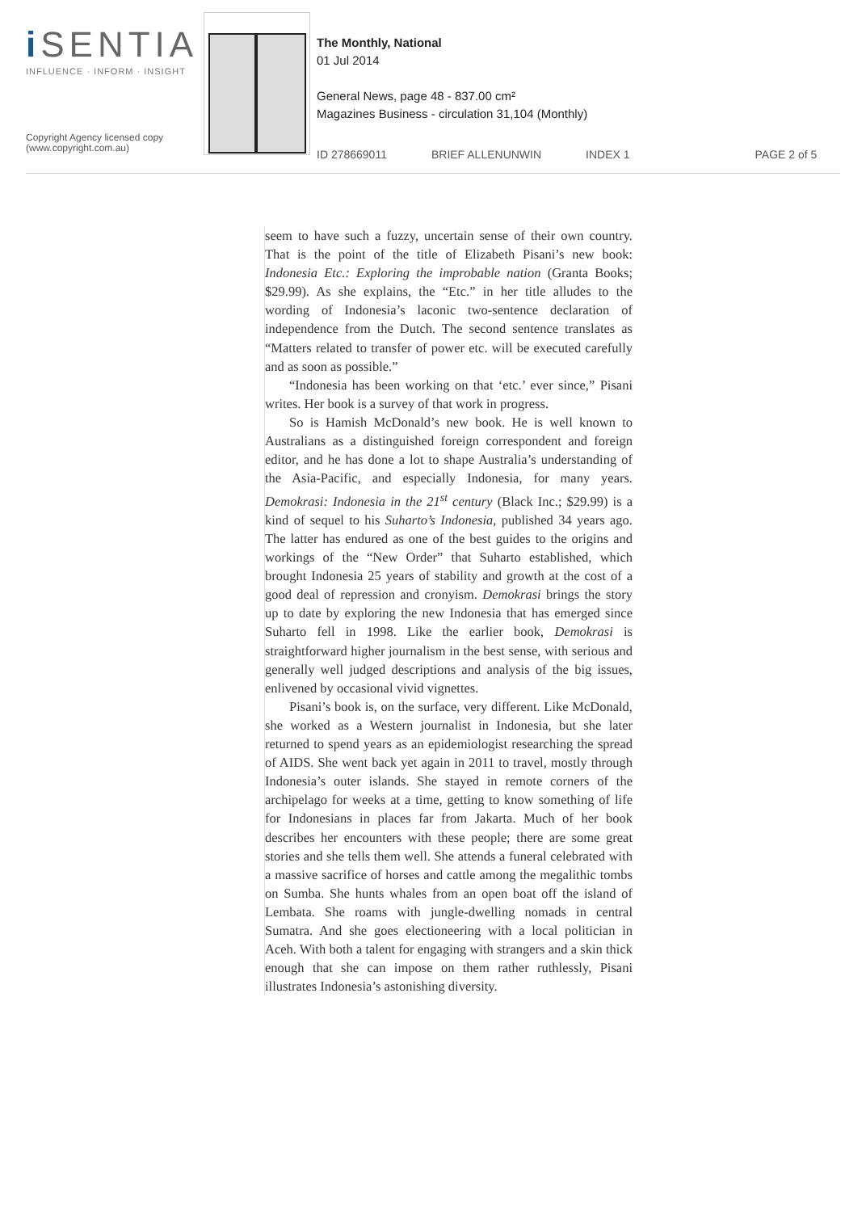i SENTIA
INFLUENCE · INFORM · INSIGHT
Copyright Agency licensed copy
(www.copyright.com.au)
The Monthly, National
01 Jul 2014
General News, page 48 - 837.00 cm²
Magazines Business - circulation 31,104 (Monthly)
ID 278669011 BRIEF ALLENUNWIN INDEX 1 PAGE 2 of 5
seem to have such a fuzzy, uncertain sense of their own country. That is the point of the title of Elizabeth Pisani’s new book: Indonesia Etc.: Exploring the improbable nation (Granta Books; $29.99). As she explains, the “Etc.” in her title alludes to the wording of Indonesia’s laconic two-sentence declaration of independence from the Dutch. The second sentence translates as “Matters related to transfer of power etc. will be executed carefully and as soon as possible.”
“Indonesia has been working on that ‘etc.’ ever since,” Pisani writes. Her book is a survey of that work in progress.
So is Hamish McDonald’s new book. He is well known to Australians as a distinguished foreign correspondent and foreign editor, and he has done a lot to shape Australia’s understanding of the Asia-Pacific, and especially Indonesia, for many years. Demokrasi: Indonesia in the 21<sup>st</sup> century (Black Inc.; $29.99) is a kind of sequel to his Suharto’s Indonesia, published 34 years ago. The latter has endured as one of the best guides to the origins and workings of the “New Order” that Suharto established, which brought Indonesia 25 years of stability and growth at the cost of a good deal of repression and cronyism. Demokrasi brings the story up to date by exploring the new Indonesia that has emerged since Suharto fell in 1998. Like the earlier book, Demokrasi is straightforward higher journalism in the best sense, with serious and generally well judged descriptions and analysis of the big issues, enlivened by occasional vivid vignettes.
Pisani’s book is, on the surface, very different. Like McDonald, she worked as a Western journalist in Indonesia, but she later returned to spend years as an epidemiologist researching the spread of AIDS. She went back yet again in 2011 to travel, mostly through Indonesia’s outer islands. She stayed in remote corners of the archipelago for weeks at a time, getting to know something of life for Indonesians in places far from Jakarta. Much of her book describes her encounters with these people; there are some great stories and she tells them well. She attends a funeral celebrated with a massive sacrifice of horses and cattle among the megalithic tombs on Sumba. She hunts whales from an open boat off the island of Lembata. She roams with jungle-dwelling nomads in central Sumatra. And she goes electioneering with a local politician in Aceh. With both a talent for engaging with strangers and a skin thick enough that she can impose on them rather ruthlessly, Pisani illustrates Indonesia’s astonishing diversity.